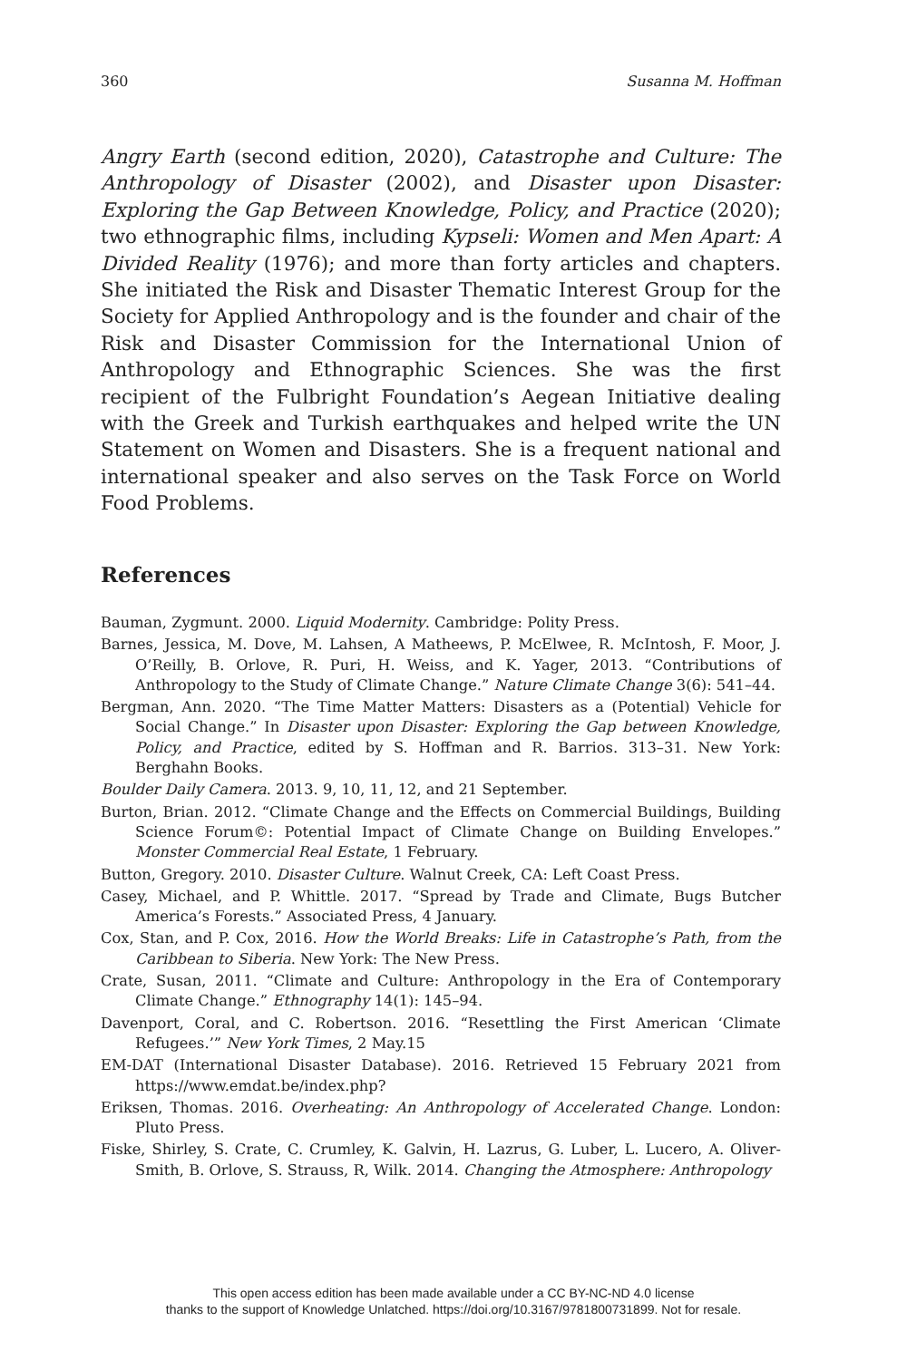360 Susanna M. Hoffman
Angry Earth (second edition, 2020), Catastrophe and Culture: The Anthropology of Disaster (2002), and Disaster upon Disaster: Exploring the Gap Between Knowledge, Policy, and Practice (2020); two ethnographic films, including Kypseli: Women and Men Apart: A Divided Reality (1976); and more than forty articles and chapters. She initiated the Risk and Disaster Thematic Interest Group for the Society for Applied Anthropology and is the founder and chair of the Risk and Disaster Commission for the International Union of Anthropology and Ethnographic Sciences. She was the first recipient of the Fulbright Foundation’s Aegean Initiative dealing with the Greek and Turkish earthquakes and helped write the UN Statement on Women and Disasters. She is a frequent national and international speaker and also serves on the Task Force on World Food Problems.
References
Bauman, Zygmunt. 2000. Liquid Modernity. Cambridge: Polity Press.
Barnes, Jessica, M. Dove, M. Lahsen, A Matheews, P. McElwee, R. McIntosh, F. Moor, J. O’Reilly, B. Orlove, R. Puri, H. Weiss, and K. Yager, 2013. “Contributions of Anthropology to the Study of Climate Change.” Nature Climate Change 3(6): 541–44.
Bergman, Ann. 2020. “The Time Matter Matters: Disasters as a (Potential) Vehicle for Social Change.” In Disaster upon Disaster: Exploring the Gap between Knowledge, Policy, and Practice, edited by S. Hoffman and R. Barrios. 313–31. New York: Berghahn Books.
Boulder Daily Camera. 2013. 9, 10, 11, 12, and 21 September.
Burton, Brian. 2012. “Climate Change and the Effects on Commercial Buildings, Building Science Forum©: Potential Impact of Climate Change on Building Envelopes.” Monster Commercial Real Estate, 1 February.
Button, Gregory. 2010. Disaster Culture. Walnut Creek, CA: Left Coast Press.
Casey, Michael, and P. Whittle. 2017. “Spread by Trade and Climate, Bugs Butcher America’s Forests.” Associated Press, 4 January.
Cox, Stan, and P. Cox, 2016. How the World Breaks: Life in Catastrophe’s Path, from the Caribbean to Siberia. New York: The New Press.
Crate, Susan, 2011. “Climate and Culture: Anthropology in the Era of Contemporary Climate Change.” Ethnography 14(1): 145–94.
Davenport, Coral, and C. Robertson. 2016. “Resettling the First American ‘Climate Refugees.’” New York Times, 2 May.15
EM-DAT (International Disaster Database). 2016. Retrieved 15 February 2021 from https://www.emdat.be/index.php?
Eriksen, Thomas. 2016. Overheating: An Anthropology of Accelerated Change. London: Pluto Press.
Fiske, Shirley, S. Crate, C. Crumley, K. Galvin, H. Lazrus, G. Luber, L. Lucero, A. Oliver-Smith, B. Orlove, S. Strauss, R, Wilk. 2014. Changing the Atmosphere: Anthropology
This open access edition has been made available under a CC BY-NC-ND 4.0 license
thanks to the support of Knowledge Unlatched. https://doi.org/10.3167/9781800731899. Not for resale.